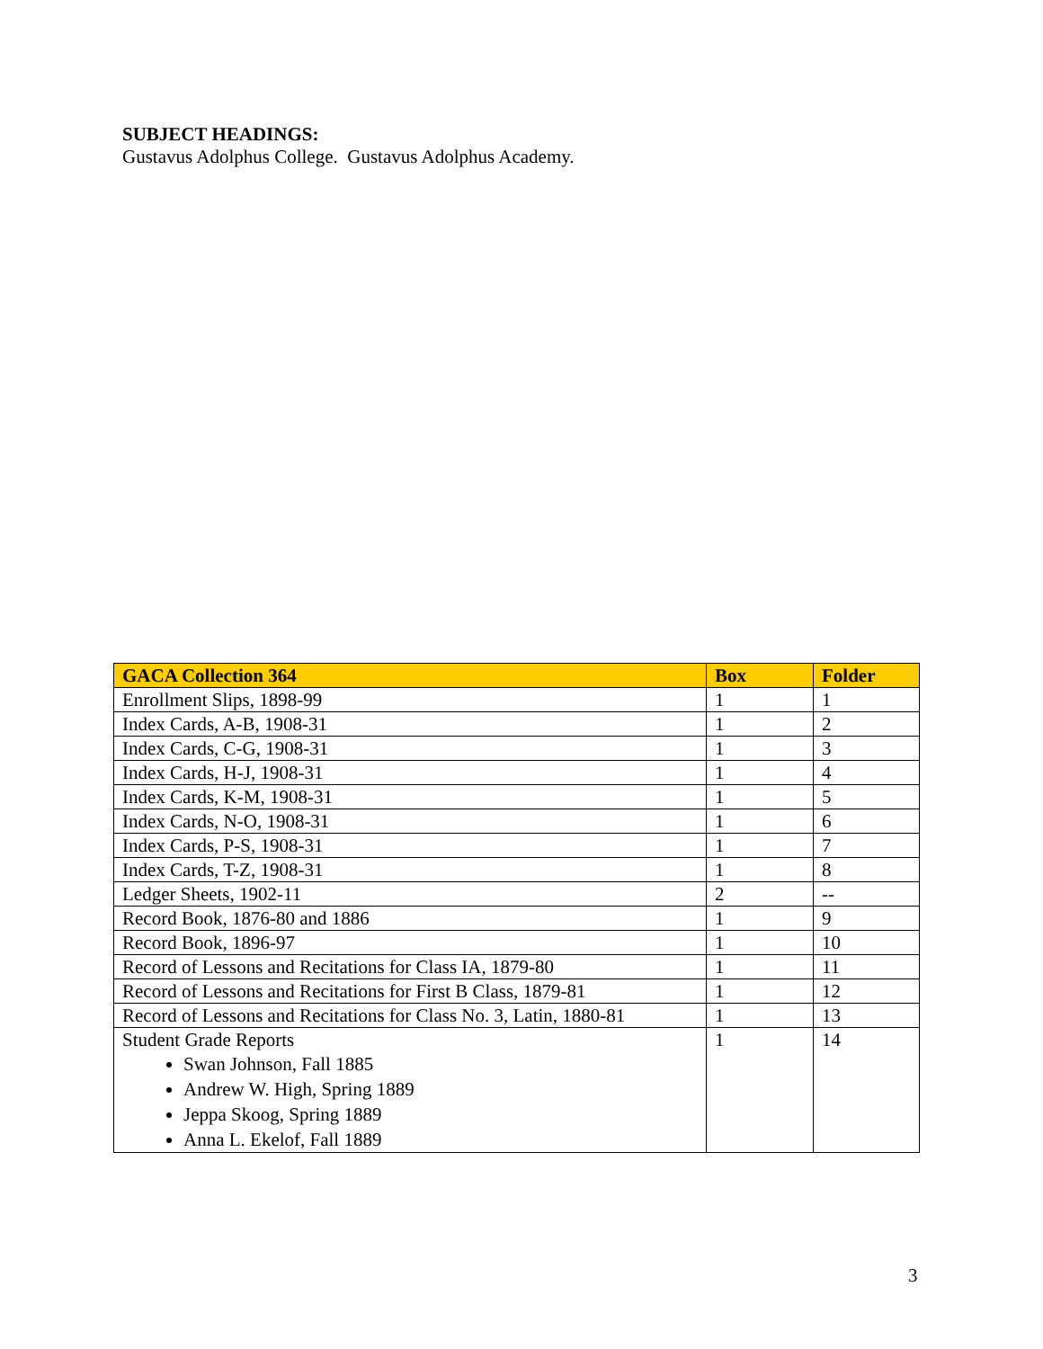SUBJECT HEADINGS:
Gustavus Adolphus College. Gustavus Adolphus Academy.
| GACA Collection 364 | Box | Folder |
| --- | --- | --- |
| Enrollment Slips, 1898-99 | 1 | 1 |
| Index Cards, A-B, 1908-31 | 1 | 2 |
| Index Cards, C-G, 1908-31 | 1 | 3 |
| Index Cards, H-J, 1908-31 | 1 | 4 |
| Index Cards, K-M, 1908-31 | 1 | 5 |
| Index Cards, N-O, 1908-31 | 1 | 6 |
| Index Cards, P-S, 1908-31 | 1 | 7 |
| Index Cards, T-Z, 1908-31 | 1 | 8 |
| Ledger Sheets, 1902-11 | 2 | -- |
| Record Book, 1876-80 and 1886 | 1 | 9 |
| Record Book, 1896-97 | 1 | 10 |
| Record of Lessons and Recitations for Class IA, 1879-80 | 1 | 11 |
| Record of Lessons and Recitations for First B Class, 1879-81 | 1 | 12 |
| Record of Lessons and Recitations for Class No. 3, Latin, 1880-81 | 1 | 13 |
| Student Grade Reports Swan Johnson, Fall 1885 Andrew W. High, Spring 1889 Jeppa Skoog, Spring 1889 Anna L. Ekelof, Fall 1889 | 1 | 14 |
3